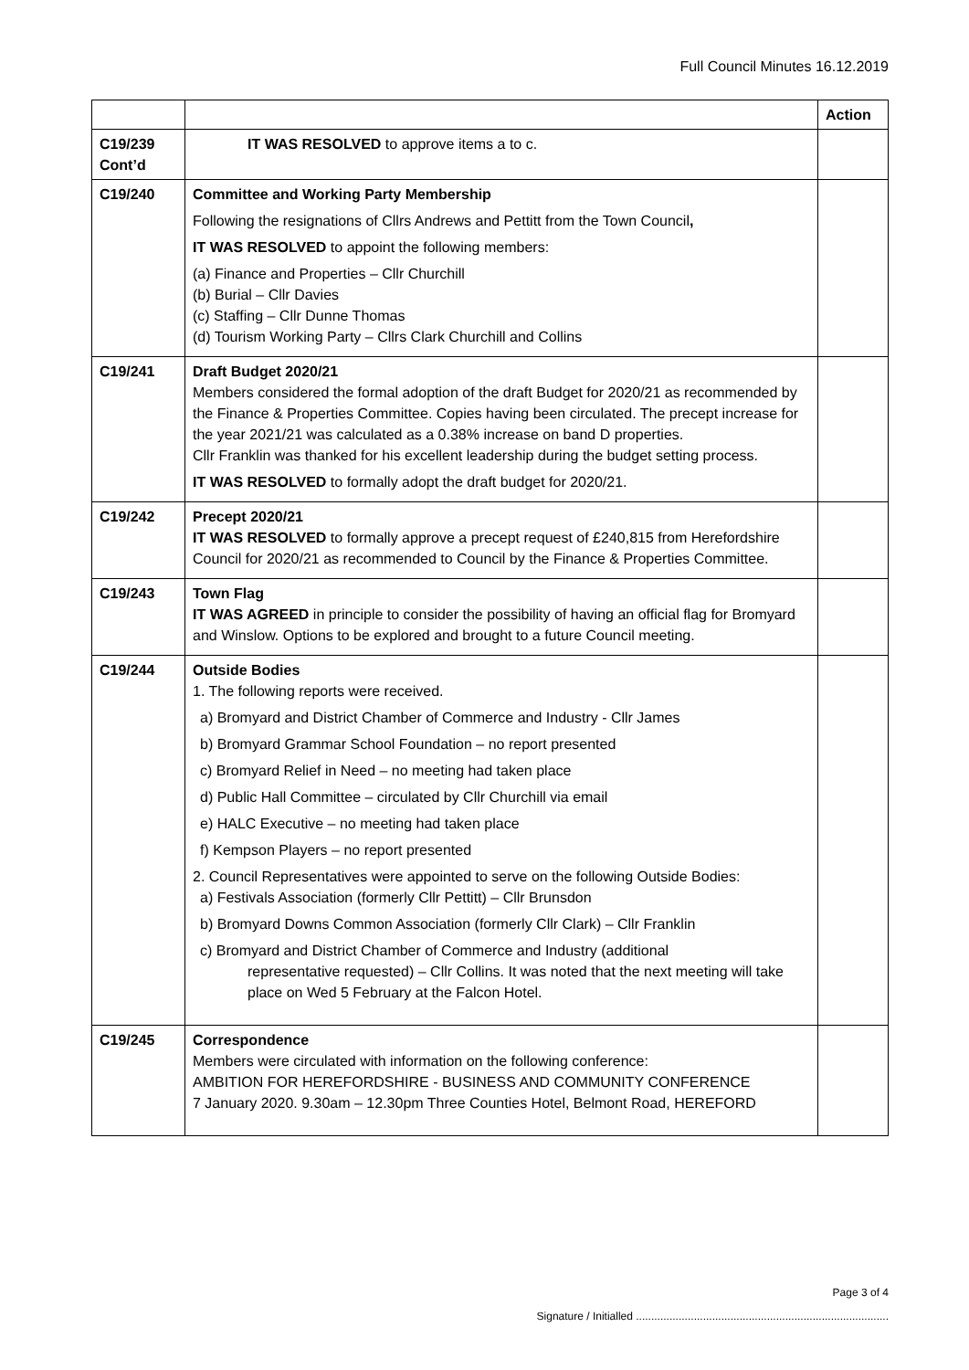Full Council Minutes 16.12.2019
| | | Action |
| --- | --- | --- |
| C19/239 Cont’d | IT WAS RESOLVED to approve items a to c. | |
| C19/240 | Committee and Working Party Membership Following the resignations of Cllrs Andrews and Pettitt from the Town Council , IT WAS RESOLVED to appoint the following members: (a) Finance and Properties – Cllr Churchill (b) Burial – Cllr Davies (c) Staffing – Cllr Dunne Thomas (d) Tourism Working Party – Cllrs Clark Churchill and Collins | |
| C19/241 | Draft Budget 2020/21 Members considered the formal adoption of the draft Budget for 2020/21 as recommended by the Finance & Properties Committee. Copies having been circulated. The precept increase for the year 2021/21 was calculated as a 0.38% increase on band D properties. Cllr Franklin was thanked for his excellent leadership during the budget setting process. IT WAS RESOLVED to formally adopt the draft budget for 2020/21. | |
| C19/242 | Precept 2020/21 IT WAS RESOLVED to formally approve a precept request of £240,815 from Herefordshire Council for 2020/21 as recommended to Council by the Finance & Properties Committee. | |
| C19/243 | Town Flag IT WAS AGREED in principle to consider the possibility of having an official flag for Bromyard and Winslow. Options to be explored and brought to a future Council meeting. | |
| C19/244 | Outside Bodies 1. The following reports were received. a) Bromyard and District Chamber of Commerce and Industry - Cllr James b) Bromyard Grammar School Foundation – no report presented c) Bromyard Relief in Need – no meeting had taken place d) Public Hall Committee – circulated by Cllr Churchill via email e) HALC Executive – no meeting had taken place f) Kempson Players – no report presented 2. Council Representatives were appointed to serve on the following Outside Bodies: a) Festivals Association (formerly Cllr Pettitt) – Cllr Brunsdon b) Bromyard Downs Common Association (formerly Cllr Clark) – Cllr Franklin c) Bromyard and District Chamber of Commerce and Industry (additional representative requested) – Cllr Collins. It was noted that the next meeting will take place on Wed 5 February at the Falcon Hotel. | |
| C19/245 | Correspondence Members were circulated with information on the following conference: AMBITION FOR HEREFORDSHIRE - BUSINESS AND COMMUNITY CONFERENCE 7 January 2020. 9.30am – 12.30pm Three Counties Hotel, Belmont Road, HEREFORD | |
Page 3 of 4
Signature / Initialled ...................................................................................